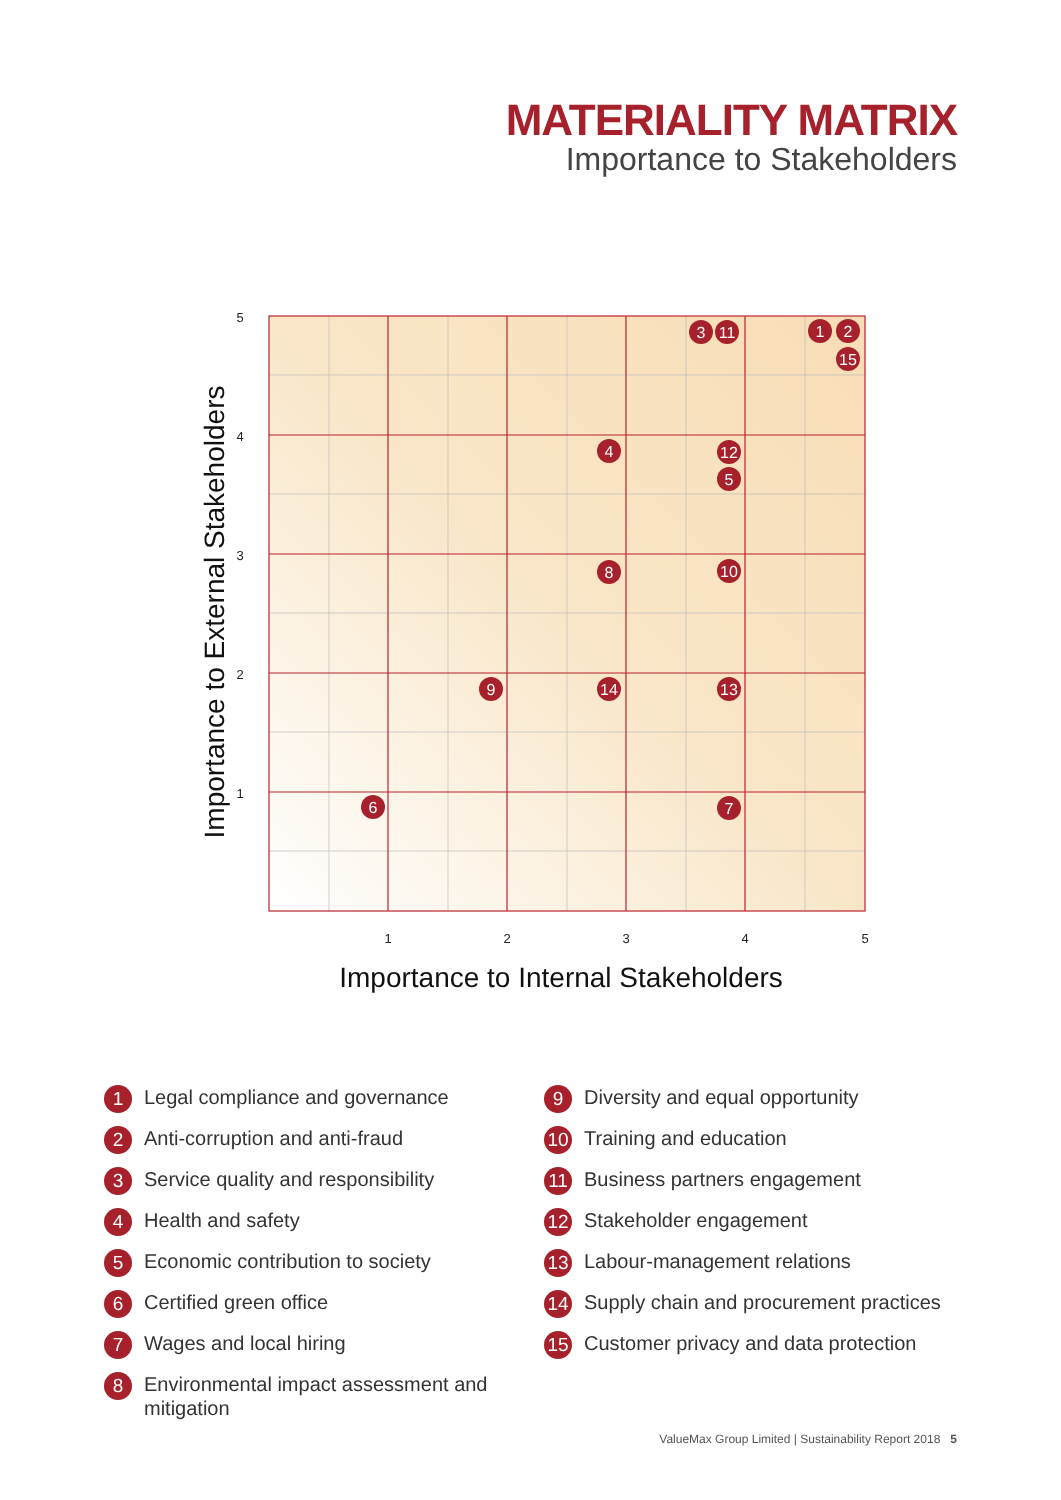MATERIALITY MATRIX
Importance to Stakeholders
5
4
3
2
1
1
2
3
4
5
Importance to Internal Stakeholders
Importance to External Stakeholders
3
11
1
2
15
4
12
5
8
10
9
14
13
6
7
1 Legal compliance and governance
2 Anti-corruption and anti-fraud
3 Service quality and responsibility
4 Health and safety
5 Economic contribution to society
6 Certified green office
7 Wages and local hiring
8 Environmental impact assessment and mitigation
9 Diversity and equal opportunity
10 Training and education
11 Business partners engagement
12 Stakeholder engagement
13 Labour-management relations
14 Supply chain and procurement practices
15 Customer privacy and data protection
ValueMax Group Limited | Sustainability Report 2018 5